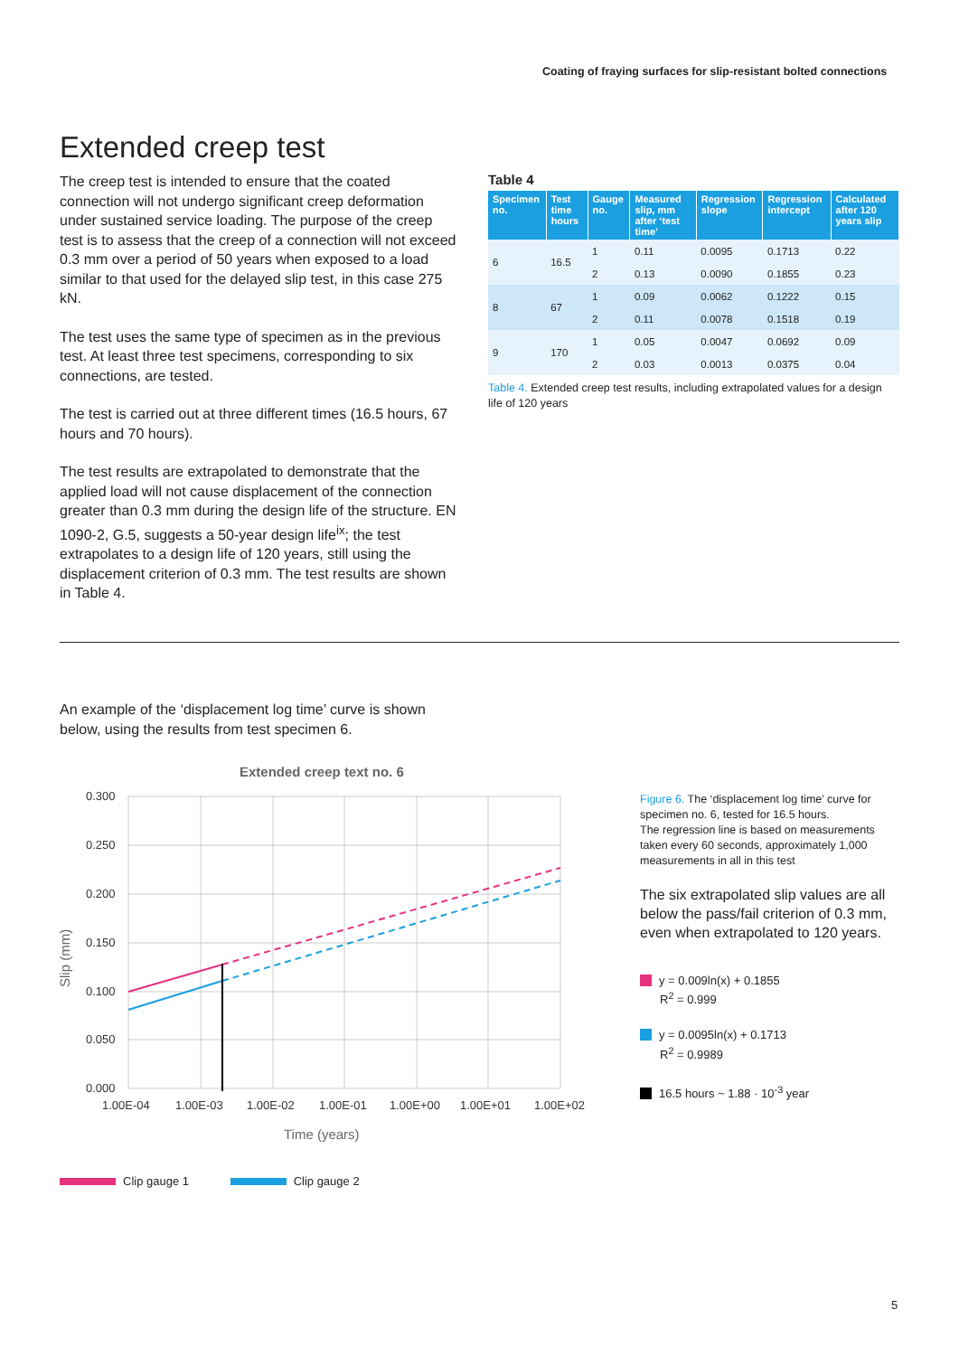Coating of fraying surfaces for slip-resistant bolted connections
Extended creep test
The creep test is intended to ensure that the coated connection will not undergo significant creep deformation under sustained service loading. The purpose of the creep test is to assess that the creep of a connection will not exceed 0.3 mm over a period of 50 years when exposed to a load similar to that used for the delayed slip test, in this case 275 kN.
The test uses the same type of specimen as in the previous test. At least three test specimens, corresponding to six connections, are tested.
The test is carried out at three different times (16.5 hours, 67 hours and 70 hours).
The test results are extrapolated to demonstrate that the applied load will not cause displacement of the connection greater than 0.3 mm during the design life of the structure. EN 1090-2, G.5, suggests a 50-year design life<sup>ix</sup>; the test extrapolates to a design life of 120 years, still using the displacement criterion of 0.3 mm. The test results are shown in Table 4.
Table 4
| Specimen no. | Test time hours | Gauge no. | Measured slip, mm after ‘test time’ | Regression slope | Regression intercept | Calculated after 120 years slip |
| --- | --- | --- | --- | --- | --- | --- |
| 6 | 16.5 | 1 | 0.11 | 0.0095 | 0.1713 | 0.22 |
| | | 2 | 0.13 | 0.0090 | 0.1855 | 0.23 |
| 8 | 67 | 1 | 0.09 | 0.0062 | 0.1222 | 0.15 |
| | | 2 | 0.11 | 0.0078 | 0.1518 | 0.19 |
| 9 | 170 | 1 | 0.05 | 0.0047 | 0.0692 | 0.09 |
| | | 2 | 0.03 | 0.0013 | 0.0375 | 0.04 |
Table 4. Extended creep test results, including extrapolated values for a design life of 120 years
An example of the ‘displacement log time’ curve is shown below, using the results from test specimen 6.
Extended creep text no. 6
0.300
0.250
0.200
0.150
0.100
0.050
0.000
1.00E-04
1.00E-03
1.00E-02
1.00E-01
1.00E+00
1.00E+01
1.00E+02
Time (years)
Slip (mm)
Clip gauge 1 Clip gauge 2
Figure 6. The ‘displacement log time’ curve for specimen no. 6, tested for 16.5 hours.
The regression line is based on measurements taken every 60 seconds, approximately 1,000 measurements in all in this test
The six extrapolated slip values are all below the pass/fail criterion of 0.3 mm, even when extrapolated to 120 years.
y = 0.009ln(x) + 0.1855
R<sup>2</sup> = 0.999
y = 0.0095ln(x) + 0.1713
R<sup>2</sup> = 0.9989
16.5 hours ~ 1.88 · 10<sup>-3</sup> year
5